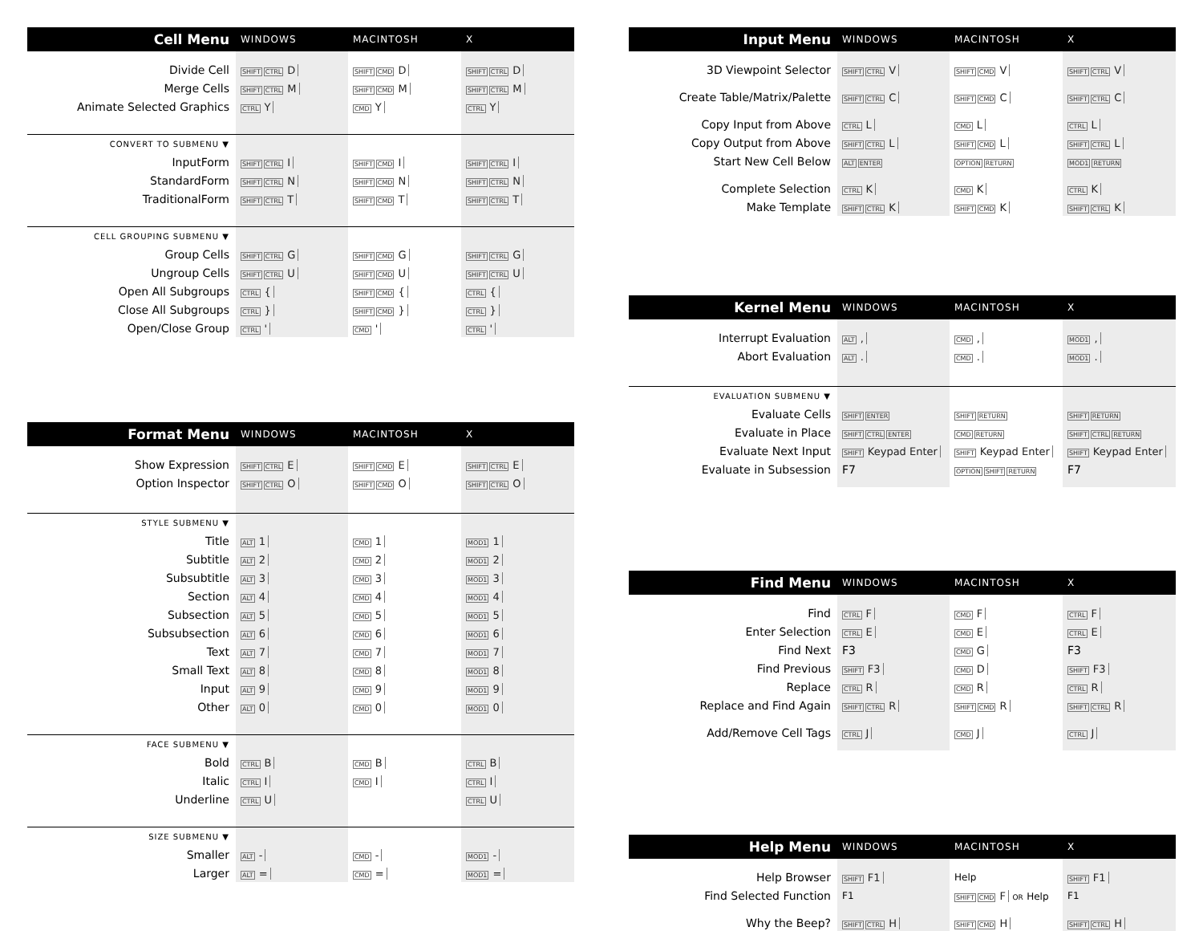| Cell Menu | WINDOWS | MACINTOSH | X |
| --- | --- | --- | --- |
| Divide Cell | SHIFT CTRL D | SHIFT CMD D | SHIFT CTRL D |
| Merge Cells | SHIFT CTRL M | SHIFT CMD M | SHIFT CTRL M |
| Animate Selected Graphics | CTRL Y | CMD Y | CTRL Y |
| CONVERT TO SUBMENU ▼ | | | |
| InputForm | SHIFT CTRL I | SHIFT CMD I | SHIFT CTRL I |
| StandardForm | SHIFT CTRL N | SHIFT CMD N | SHIFT CTRL N |
| TraditionalForm | SHIFT CTRL T | SHIFT CMD T | SHIFT CTRL T |
| CELL GROUPING SUBMENU ▼ | | | |
| Group Cells | SHIFT CTRL G | SHIFT CMD G | SHIFT CTRL G |
| Ungroup Cells | SHIFT CTRL U | SHIFT CMD U | SHIFT CTRL U |
| Open All Subgroups | CTRL { | SHIFT CMD { | CTRL { |
| Close All Subgroups | CTRL } | SHIFT CMD } | CTRL } |
| Open/Close Group | CTRL ' | CMD ' | CTRL ' |
| Format Menu | WINDOWS | MACINTOSH | X |
| --- | --- | --- | --- |
| Show Expression | SHIFT CTRL E | SHIFT CMD E | SHIFT CTRL E |
| Option Inspector | SHIFT CTRL O | SHIFT CMD O | SHIFT CTRL O |
| STYLE SUBMENU ▼ | | | |
| Title | ALT 1 | CMD 1 | MOD1 1 |
| Subtitle | ALT 2 | CMD 2 | MOD1 2 |
| Subsubtitle | ALT 3 | CMD 3 | MOD1 3 |
| Section | ALT 4 | CMD 4 | MOD1 4 |
| Subsection | ALT 5 | CMD 5 | MOD1 5 |
| Subsubsection | ALT 6 | CMD 6 | MOD1 6 |
| Text | ALT 7 | CMD 7 | MOD1 7 |
| Small Text | ALT 8 | CMD 8 | MOD1 8 |
| Input | ALT 9 | CMD 9 | MOD1 9 |
| Other | ALT 0 | CMD 0 | MOD1 0 |
| FACE SUBMENU ▼ | | | |
| Bold | CTRL B | CMD B | CTRL B |
| Italic | CTRL I | CMD I | CTRL I |
| Underline | CTRL U | | CTRL U |
| SIZE SUBMENU ▼ | | | |
| Smaller | ALT - | CMD - | MOD1 - |
| Larger | ALT = | CMD = | MOD1 = |
| Input Menu | WINDOWS | MACINTOSH | X |
| --- | --- | --- | --- |
| 3D Viewpoint Selector | SHIFT CTRL V | SHIFT CMD V | SHIFT CTRL V |
| Create Table/Matrix/Palette | SHIFT CTRL C | SHIFT CMD C | SHIFT CTRL C |
| Copy Input from Above | CTRL L | CMD L | CTRL L |
| Copy Output from Above | SHIFT CTRL L | SHIFT CMD L | SHIFT CTRL L |
| Start New Cell Below | ALT ENTER | OPTION RETURN | MOD1 RETURN |
| Complete Selection | CTRL K | CMD K | CTRL K |
| Make Template | SHIFT CTRL K | SHIFT CMD K | SHIFT CTRL K |
| Kernel Menu | WINDOWS | MACINTOSH | X |
| --- | --- | --- | --- |
| Interrupt Evaluation | ALT , | CMD , | MOD1 , |
| Abort Evaluation | ALT . | CMD . | MOD1 . |
| EVALUATION SUBMENU ▼ | | | |
| Evaluate Cells | SHIFT ENTER | SHIFT RETURN | SHIFT RETURN |
| Evaluate in Place | SHIFT CTRL ENTER | CMD RETURN | SHIFT CTRL RETURN |
| Evaluate Next Input | SHIFT Keypad Enter | SHIFT Keypad Enter | SHIFT Keypad Enter |
| Evaluate in Subsession | F7 | OPTION SHIFT RETURN | F7 |
| Find Menu | WINDOWS | MACINTOSH | X |
| --- | --- | --- | --- |
| Find | CTRL F | CMD F | CTRL F |
| Enter Selection | CTRL E | CMD E | CTRL E |
| Find Next | F3 | CMD G | F3 |
| Find Previous | SHIFT F3 | CMD D | SHIFT F3 |
| Replace | CTRL R | CMD R | CTRL R |
| Replace and Find Again | SHIFT CTRL R | SHIFT CMD R | SHIFT CTRL R |
| Add/Remove Cell Tags | CTRL J | CMD J | CTRL J |
| Help Menu | WINDOWS | MACINTOSH | X |
| --- | --- | --- | --- |
| Help Browser | SHIFT F1 | Help | SHIFT F1 |
| Find Selected Function | F1 | SHIFT CMD F OR Help | F1 |
| Why the Beep? | SHIFT CTRL H | SHIFT CMD H | SHIFT CTRL H |